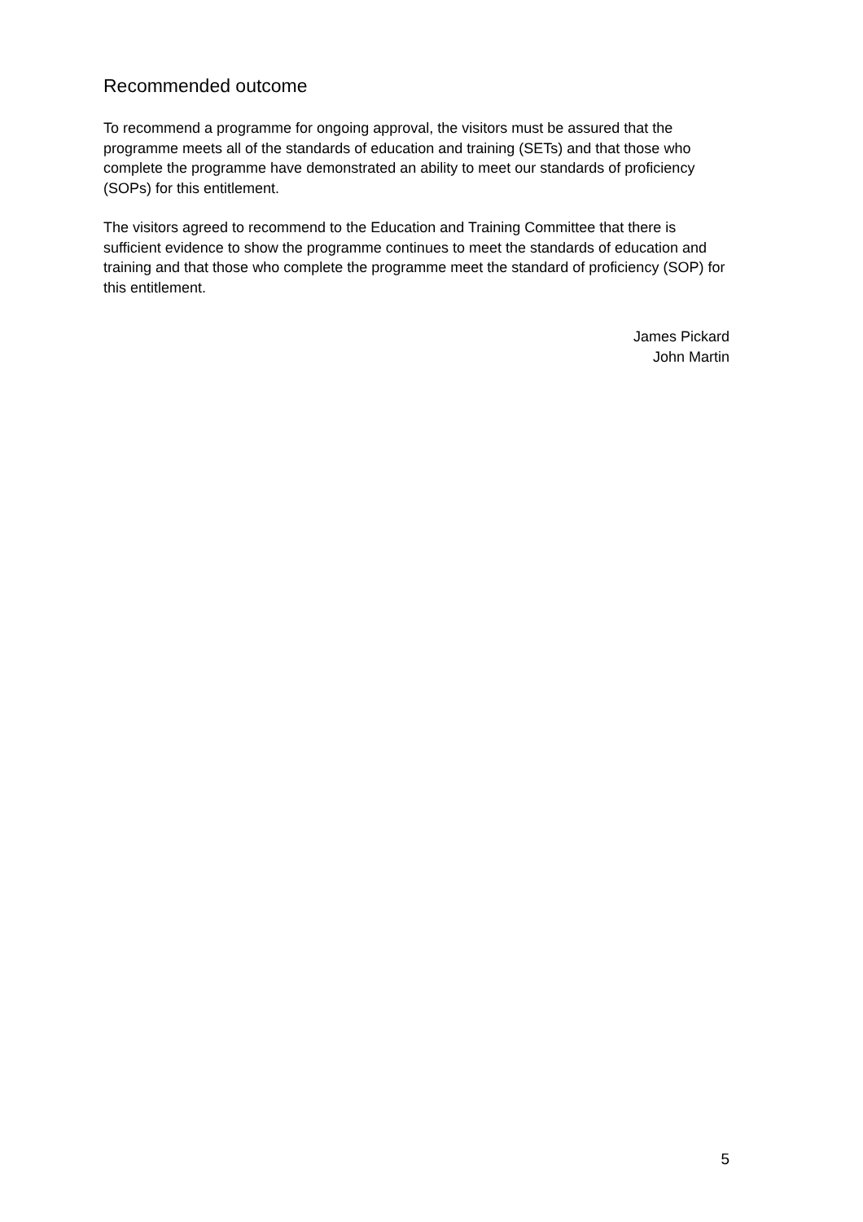Recommended outcome
To recommend a programme for ongoing approval, the visitors must be assured that the programme meets all of the standards of education and training (SETs) and that those who complete the programme have demonstrated an ability to meet our standards of proficiency (SOPs) for this entitlement.
The visitors agreed to recommend to the Education and Training Committee that there is sufficient evidence to show the programme continues to meet the standards of education and training and that those who complete the programme meet the standard of proficiency (SOP) for this entitlement.
James Pickard
John Martin
5